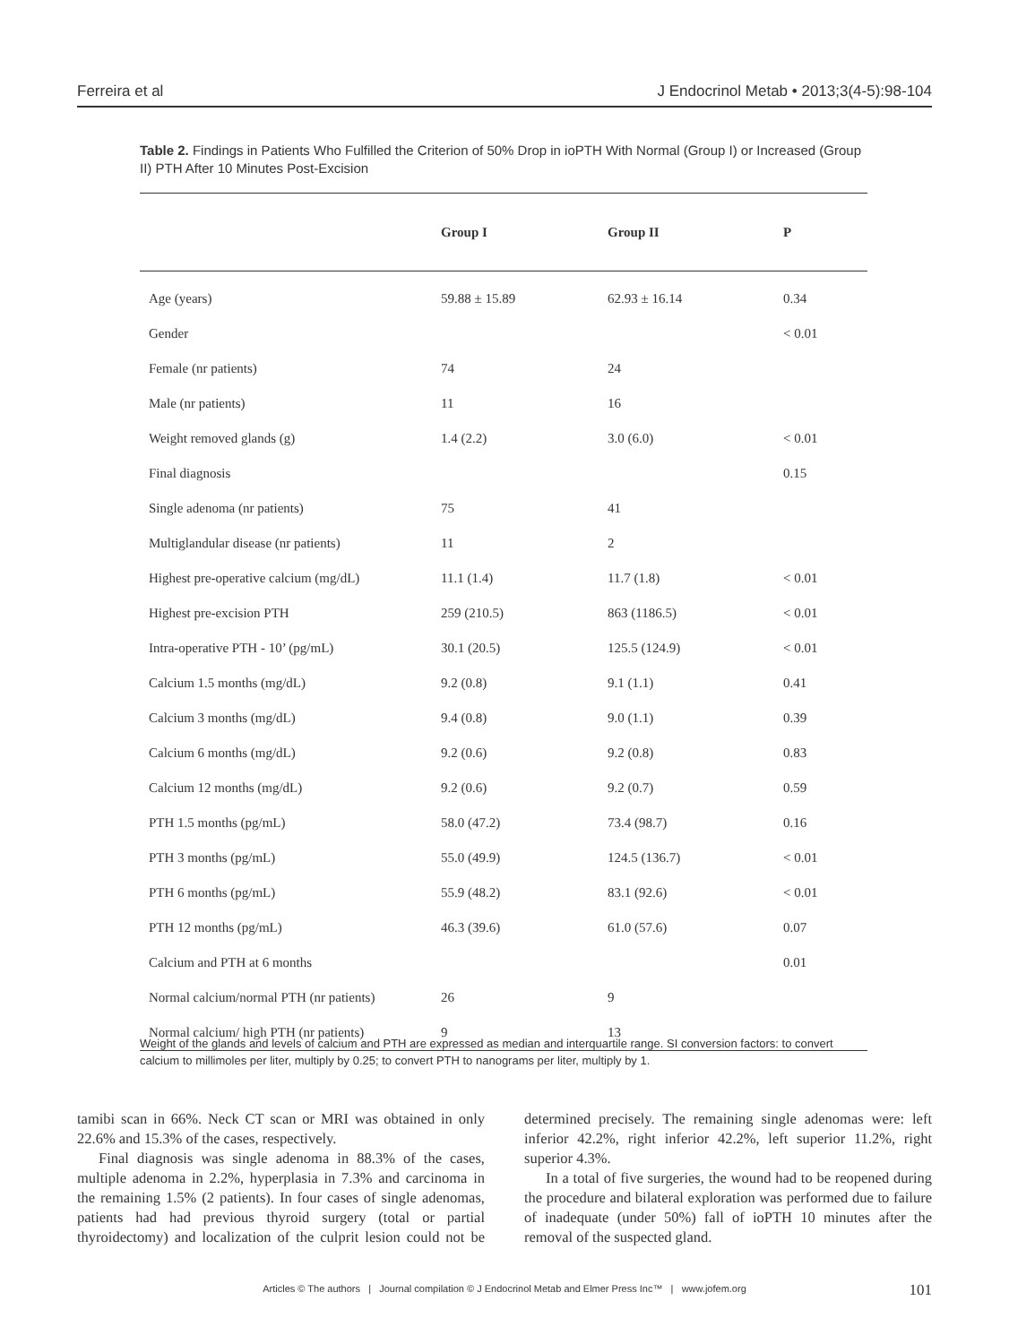Ferreira et al J Endocrinol Metab • 2013;3(4-5):98-104
Table 2. Findings in Patients Who Fulfilled the Criterion of 50% Drop in ioPTH With Normal (Group I) or Increased (Group II) PTH After 10 Minutes Post-Excision
| | Group I | Group II | P |
| --- | --- | --- | --- |
| Age (years) | 59.88 ± 15.89 | 62.93 ± 16.14 | 0.34 |
| Gender | | | < 0.01 |
| Female (nr patients) | 74 | 24 | |
| Male (nr patients) | 11 | 16 | |
| Weight removed glands (g) | 1.4 (2.2) | 3.0 (6.0) | < 0.01 |
| Final diagnosis | | | 0.15 |
| Single adenoma (nr patients) | 75 | 41 | |
| Multiglandular disease (nr patients) | 11 | 2 | |
| Highest pre-operative calcium (mg/dL) | 11.1 (1.4) | 11.7 (1.8) | < 0.01 |
| Highest pre-excision PTH | 259 (210.5) | 863 (1186.5) | < 0.01 |
| Intra-operative PTH - 10’ (pg/mL) | 30.1 (20.5) | 125.5 (124.9) | < 0.01 |
| Calcium 1.5 months (mg/dL) | 9.2 (0.8) | 9.1 (1.1) | 0.41 |
| Calcium 3 months (mg/dL) | 9.4 (0.8) | 9.0 (1.1) | 0.39 |
| Calcium 6 months (mg/dL) | 9.2 (0.6) | 9.2 (0.8) | 0.83 |
| Calcium 12 months (mg/dL) | 9.2 (0.6) | 9.2 (0.7) | 0.59 |
| PTH 1.5 months (pg/mL) | 58.0 (47.2) | 73.4 (98.7) | 0.16 |
| PTH 3 months (pg/mL) | 55.0 (49.9) | 124.5 (136.7) | < 0.01 |
| PTH 6 months (pg/mL) | 55.9 (48.2) | 83.1 (92.6) | < 0.01 |
| PTH 12 months (pg/mL) | 46.3 (39.6) | 61.0 (57.6) | 0.07 |
| Calcium and PTH at 6 months | | | 0.01 |
| Normal calcium/normal PTH (nr patients) | 26 | 9 | |
| Normal calcium/ high PTH (nr patients) | 9 | 13 | |
Weight of the glands and levels of calcium and PTH are expressed as median and interquartile range. SI conversion factors: to convert calcium to millimoles per liter, multiply by 0.25; to convert PTH to nanograms per liter, multiply by 1.
tamibi scan in 66%. Neck CT scan or MRI was obtained in only 22.6% and 15.3% of the cases, respectively.
Final diagnosis was single adenoma in 88.3% of the cases, multiple adenoma in 2.2%, hyperplasia in 7.3% and carcinoma in the remaining 1.5% (2 patients). In four cases of single adenomas, patients had had previous thyroid surgery (total or partial thyroidectomy) and localization of the culprit lesion could not be determined precisely. The remaining single adenomas were: left inferior 42.2%, right inferior 42.2%, left superior 11.2%, right superior 4.3%.
In a total of five surgeries, the wound had to be reopened during the procedure and bilateral exploration was performed due to failure of inadequate (under 50%) fall of ioPTH 10 minutes after the removal of the suspected gland.
Articles © The authors | Journal compilation © J Endocrinol Metab and Elmer Press Inc™ | www.jofem.org
101